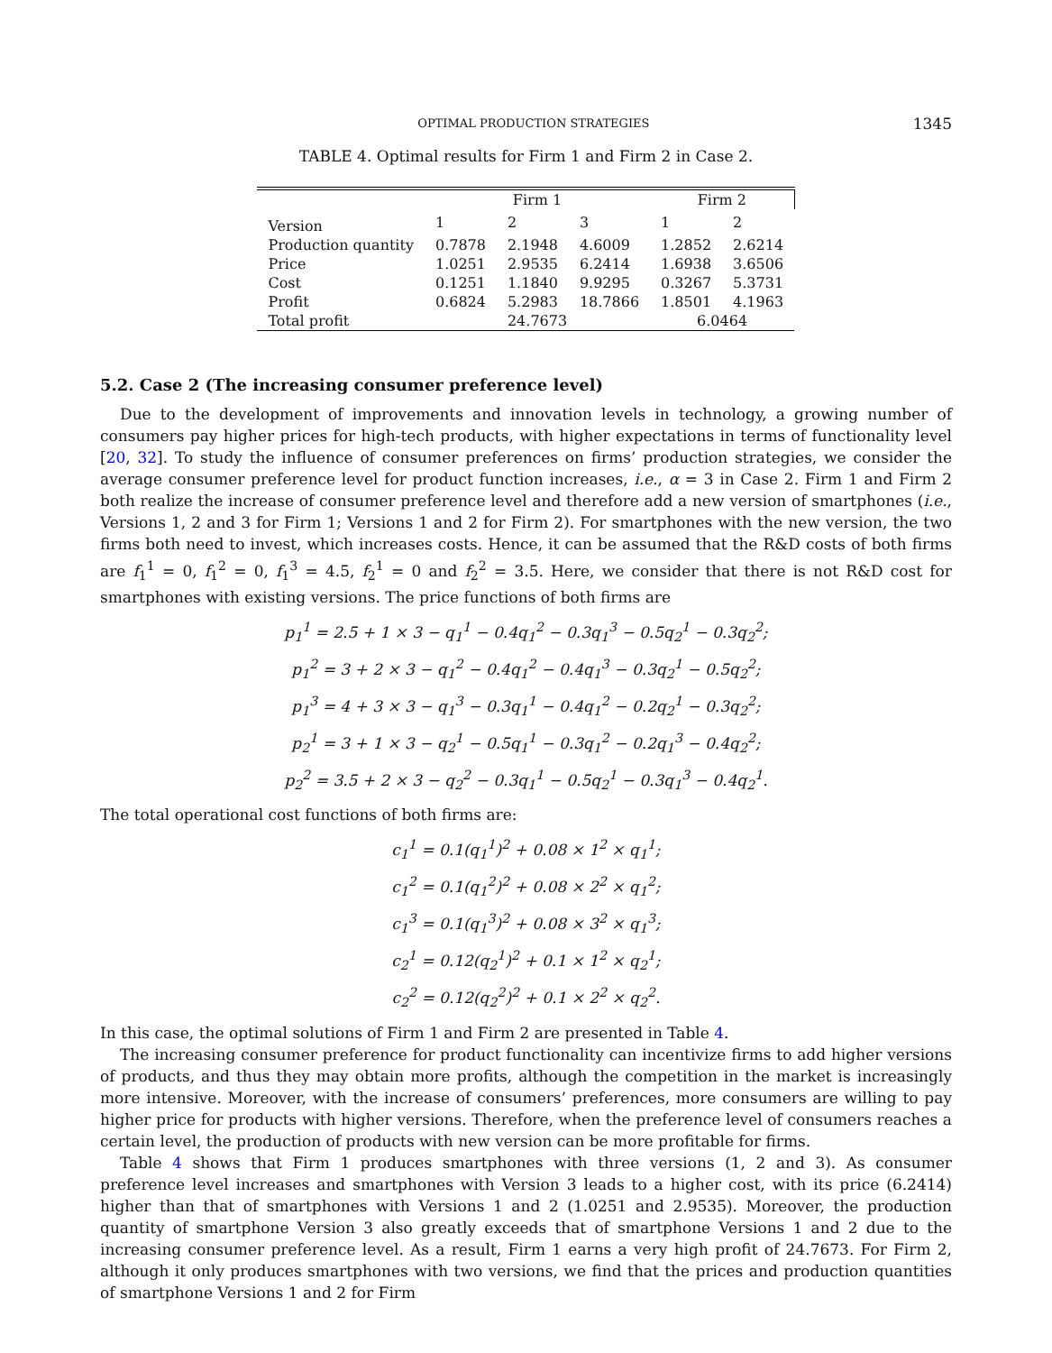OPTIMAL PRODUCTION STRATEGIES 1345
TABLE 4. Optimal results for Firm 1 and Firm 2 in Case 2.
| | Firm 1 | | | Firm 2 | |
| --- | --- | --- | --- | --- | --- |
| Version | 1 | 2 | 3 | 1 | 2 |
| Production quantity | 0.7878 | 2.1948 | 4.6009 | 1.2852 | 2.6214 |
| Price | 1.0251 | 2.9535 | 6.2414 | 1.6938 | 3.6506 |
| Cost | 0.1251 | 1.1840 | 9.9295 | 0.3267 | 5.3731 |
| Profit | 0.6824 | 5.2983 | 18.7866 | 1.8501 | 4.1963 |
| Total profit | 24.7673 | | | 6.0464 | |
5.2. Case 2 (The increasing consumer preference level)
Due to the development of improvements and innovation levels in technology, a growing number of consumers pay higher prices for high-tech products, with higher expectations in terms of functionality level [20, 32]. To study the influence of consumer preferences on firms’ production strategies, we consider the average consumer preference level for product function increases, i.e., α = 3 in Case 2. Firm 1 and Firm 2 both realize the increase of consumer preference level and therefore add a new version of smartphones (i.e., Versions 1, 2 and 3 for Firm 1; Versions 1 and 2 for Firm 2). For smartphones with the new version, the two firms both need to invest, which increases costs. Hence, it can be assumed that the R&D costs of both firms are f<sub>1</sub><sup>1</sup> = 0, f<sub>1</sub><sup>2</sup> = 0, f<sub>1</sub><sup>3</sup> = 4.5, f<sub>2</sub><sup>1</sup> = 0 and f<sub>2</sub><sup>2</sup> = 3.5. Here, we consider that there is not R&D cost for smartphones with existing versions. The price functions of both firms are
p<sub>1</sub><sup>1</sup> = 2.5 + 1 × 3 − q<sub>1</sub><sup>1</sup> − 0.4q<sub>1</sub><sup>2</sup> − 0.3q<sub>1</sub><sup>3</sup> − 0.5q<sub>2</sub><sup>1</sup> − 0.3q<sub>2</sub><sup>2</sup>;
p<sub>1</sub><sup>2</sup> = 3 + 2 × 3 − q<sub>1</sub><sup>2</sup> − 0.4q<sub>1</sub><sup>2</sup> − 0.4q<sub>1</sub><sup>3</sup> − 0.3q<sub>2</sub><sup>1</sup> − 0.5q<sub>2</sub><sup>2</sup>;
p<sub>1</sub><sup>3</sup> = 4 + 3 × 3 − q<sub>1</sub><sup>3</sup> − 0.3q<sub>1</sub><sup>1</sup> − 0.4q<sub>1</sub><sup>2</sup> − 0.2q<sub>2</sub><sup>1</sup> − 0.3q<sub>2</sub><sup>2</sup>;
p<sub>2</sub><sup>1</sup> = 3 + 1 × 3 − q<sub>2</sub><sup>1</sup> − 0.5q<sub>1</sub><sup>1</sup> − 0.3q<sub>1</sub><sup>2</sup> − 0.2q<sub>1</sub><sup>3</sup> − 0.4q<sub>2</sub><sup>2</sup>;
p<sub>2</sub><sup>2</sup> = 3.5 + 2 × 3 − q<sub>2</sub><sup>2</sup> − 0.3q<sub>1</sub><sup>1</sup> − 0.5q<sub>2</sub><sup>1</sup> − 0.3q<sub>1</sub><sup>3</sup> − 0.4q<sub>2</sub><sup>1</sup>.
The total operational cost functions of both firms are:
c<sub>1</sub><sup>1</sup> = 0.1(q<sub>1</sub><sup>1</sup>)<sup>2</sup> + 0.08 × 1<sup>2</sup> × q<sub>1</sub><sup>1</sup>;
c<sub>1</sub><sup>2</sup> = 0.1(q<sub>1</sub><sup>2</sup>)<sup>2</sup> + 0.08 × 2<sup>2</sup> × q<sub>1</sub><sup>2</sup>;
c<sub>1</sub><sup>3</sup> = 0.1(q<sub>1</sub><sup>3</sup>)<sup>2</sup> + 0.08 × 3<sup>2</sup> × q<sub>1</sub><sup>3</sup>;
c<sub>2</sub><sup>1</sup> = 0.12(q<sub>2</sub><sup>1</sup>)<sup>2</sup> + 0.1 × 1<sup>2</sup> × q<sub>2</sub><sup>1</sup>;
c<sub>2</sub><sup>2</sup> = 0.12(q<sub>2</sub><sup>2</sup>)<sup>2</sup> + 0.1 × 2<sup>2</sup> × q<sub>2</sub><sup>2</sup>.
In this case, the optimal solutions of Firm 1 and Firm 2 are presented in Table 4.
The increasing consumer preference for product functionality can incentivize firms to add higher versions of products, and thus they may obtain more profits, although the competition in the market is increasingly more intensive. Moreover, with the increase of consumers’ preferences, more consumers are willing to pay higher price for products with higher versions. Therefore, when the preference level of consumers reaches a certain level, the production of products with new version can be more profitable for firms.
Table 4 shows that Firm 1 produces smartphones with three versions (1, 2 and 3). As consumer preference level increases and smartphones with Version 3 leads to a higher cost, with its price (6.2414) higher than that of smartphones with Versions 1 and 2 (1.0251 and 2.9535). Moreover, the production quantity of smartphone Version 3 also greatly exceeds that of smartphone Versions 1 and 2 due to the increasing consumer preference level. As a result, Firm 1 earns a very high profit of 24.7673. For Firm 2, although it only produces smartphones with two versions, we find that the prices and production quantities of smartphone Versions 1 and 2 for Firm